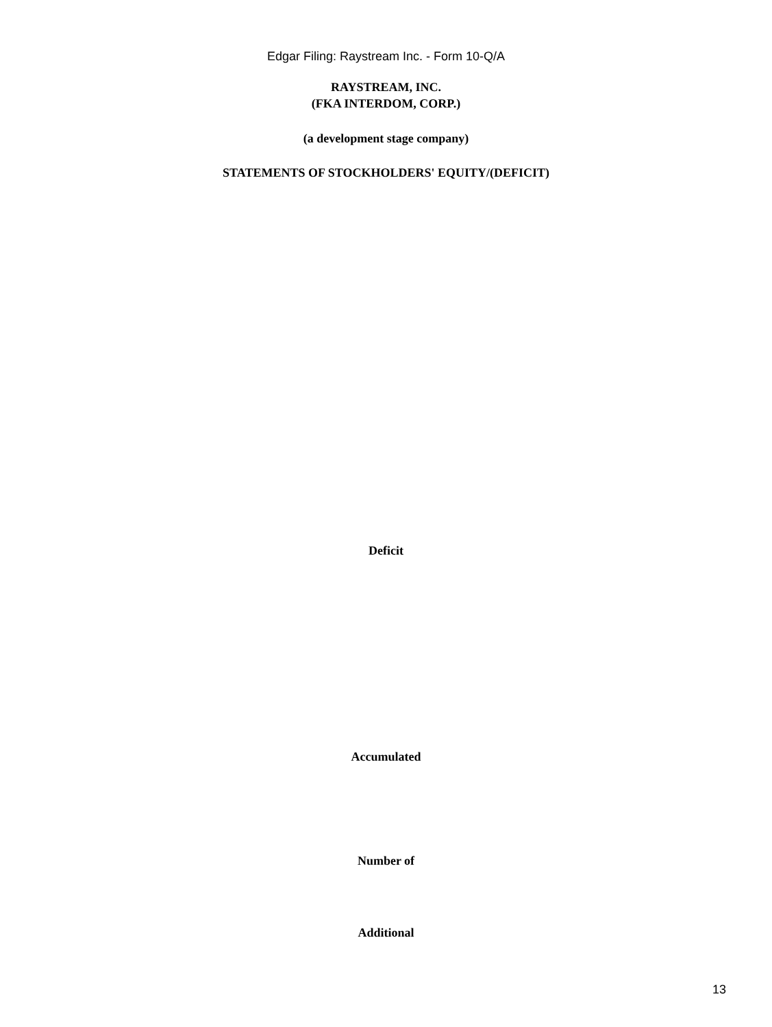Edgar Filing: Raystream Inc. - Form 10-Q/A
RAYSTREAM, INC.
(FKA INTERDOM, CORP.)
(a development stage company)
STATEMENTS OF STOCKHOLDERS' EQUITY/(DEFICIT)
Deficit
Accumulated
Number of
Additional
13